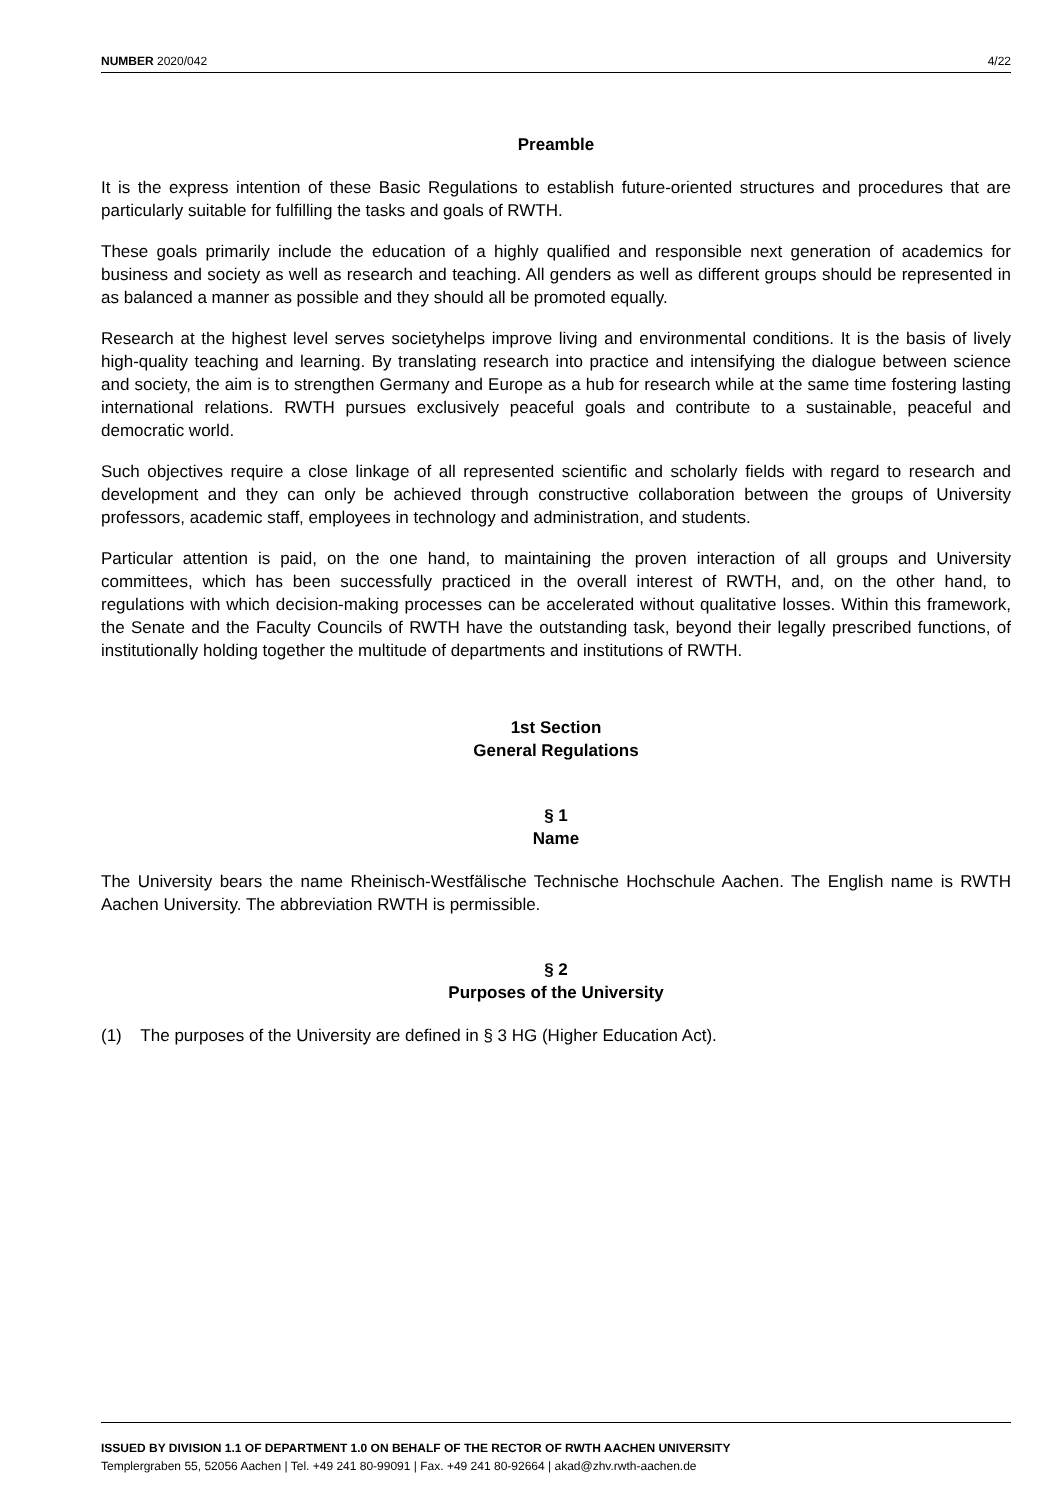NUMBER 2020/042 4/22
Preamble
It is the express intention of these Basic Regulations to establish future-oriented structures and procedures that are particularly suitable for fulfilling the tasks and goals of RWTH.
These goals primarily include the education of a highly qualified and responsible next generation of academics for business and society as well as research and teaching. All genders as well as different groups should be represented in as balanced a manner as possible and they should all be promoted equally.
Research at the highest level serves societyhelps improve living and environmental conditions. It is the basis of lively high-quality teaching and learning. By translating research into practice and intensifying the dialogue between science and society, the aim is to strengthen Germany and Europe as a hub for research while at the same time fostering lasting international relations. RWTH pursues exclusively peaceful goals and contribute to a sustainable, peaceful and democratic world.
Such objectives require a close linkage of all represented scientific and scholarly fields with regard to research and development and they can only be achieved through constructive collaboration between the groups of University professors, academic staff, employees in technology and administration, and students.
Particular attention is paid, on the one hand, to maintaining the proven interaction of all groups and University committees, which has been successfully practiced in the overall interest of RWTH, and, on the other hand, to regulations with which decision-making processes can be accelerated without qualitative losses. Within this framework, the Senate and the Faculty Councils of RWTH have the outstanding task, beyond their legally prescribed functions, of institutionally holding together the multitude of departments and institutions of RWTH.
1st Section
General Regulations
§ 1
Name
The University bears the name Rheinisch-Westfälische Technische Hochschule Aachen. The English name is RWTH Aachen University. The abbreviation RWTH is permissible.
§ 2
Purposes of the University
(1) The purposes of the University are defined in § 3 HG (Higher Education Act).
ISSUED BY DIVISION 1.1 OF DEPARTMENT 1.0 ON BEHALF OF THE RECTOR OF RWTH AACHEN UNIVERSITY
Templergraben 55, 52056 Aachen | Tel. +49 241 80-99091 | Fax. +49 241 80-92664 | akad@zhv.rwth-aachen.de